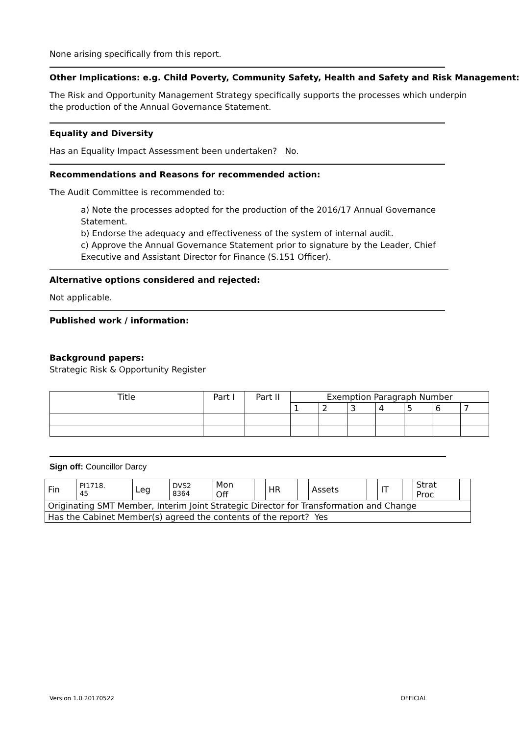None arising specifically from this report.
Other Implications: e.g. Child Poverty, Community Safety, Health and Safety and Risk Management:
The Risk and Opportunity Management Strategy specifically supports the processes which underpin the production of the Annual Governance Statement.
Equality and Diversity
Has an Equality Impact Assessment been undertaken? No.
Recommendations and Reasons for recommended action:
The Audit Committee is recommended to:
a) Note the processes adopted for the production of the 2016/17 Annual Governance Statement.
b) Endorse the adequacy and effectiveness of the system of internal audit.
c) Approve the Annual Governance Statement prior to signature by the Leader, Chief Executive and Assistant Director for Finance (S.151 Officer).
Alternative options considered and rejected:
Not applicable.
Published work / information:
Background papers:
Strategic Risk & Opportunity Register
| Title | Part I | Part II | Exemption Paragraph Number | | | | | | |
| --- | --- | --- | --- | --- | --- | --- | --- | --- | --- |
| | | | 1 | 2 | 3 | 4 | 5 | 6 | 7 |
Sign off: Councillor Darcy
| Fin | PI1718. 45 | Leg | DVS2 8364 | Mon Off | | HR | | Assets | | IT | | Strat Proc | |
| Originating SMT Member, Interim Joint Strategic Director for Transformation and Change | | | | | | | | | | | | | |
| Has the Cabinet Member(s) agreed the contents of the report? Yes | | | | | | | | | | | | | |
Version 1.0 20170522 OFFICIAL